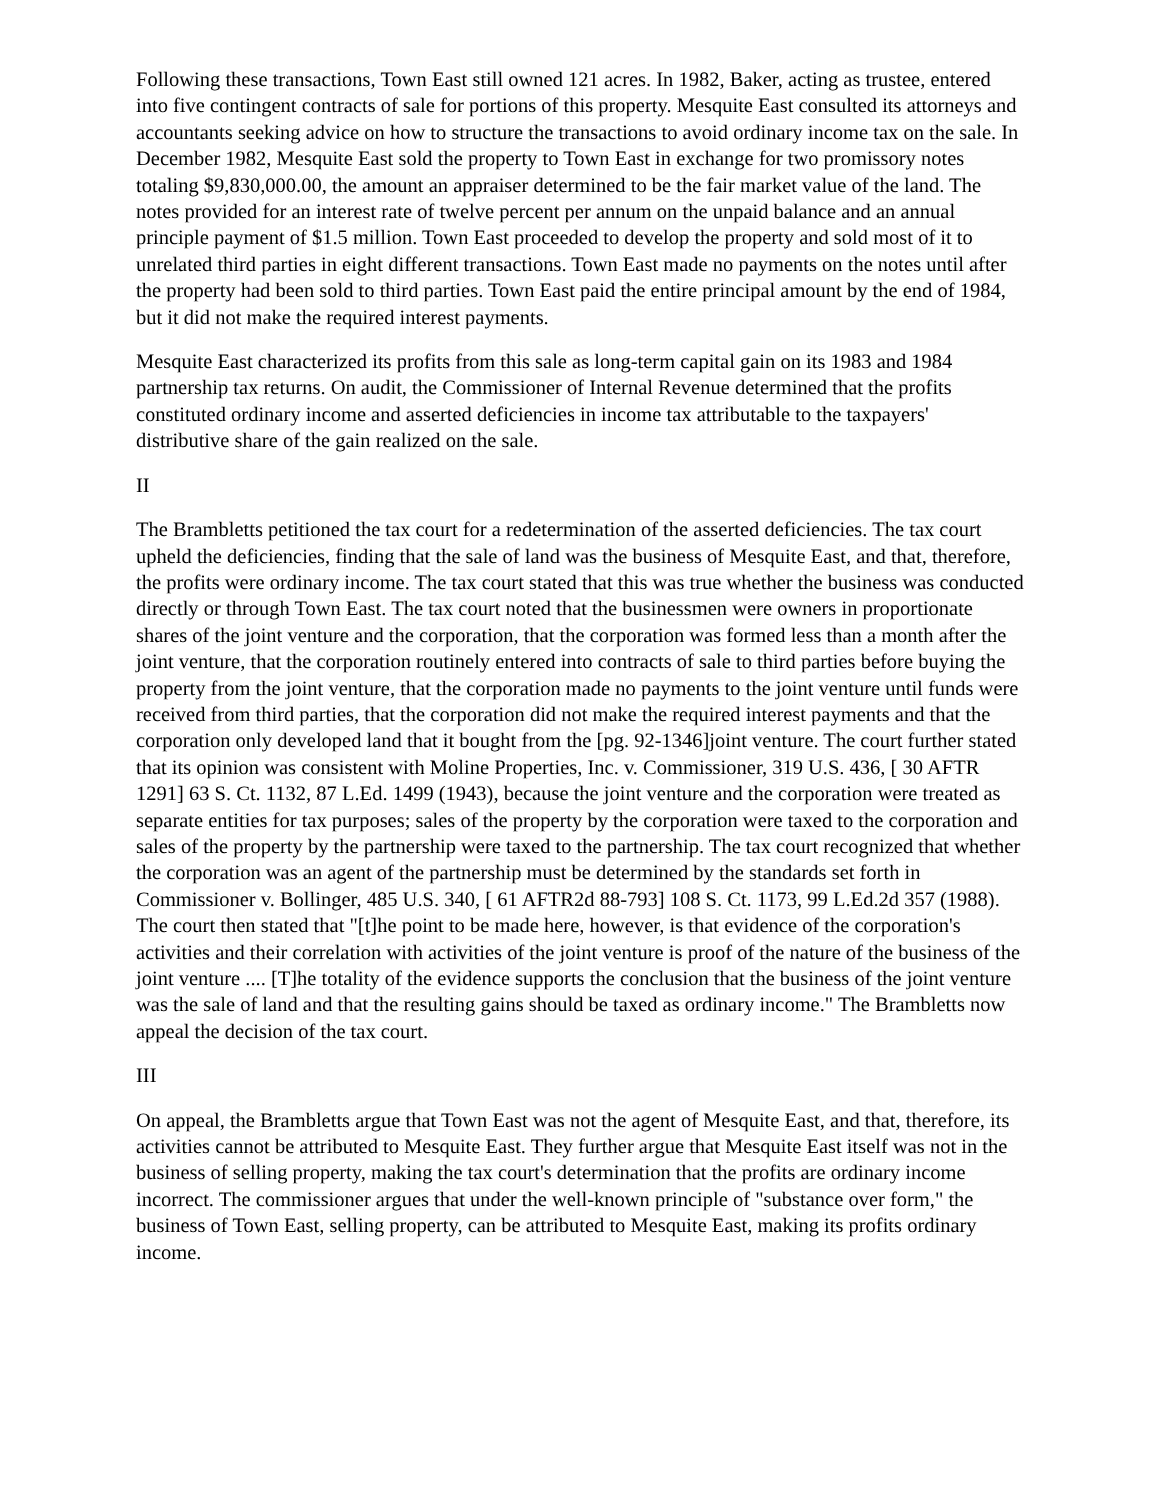Following these transactions, Town East still owned 121 acres. In 1982, Baker, acting as trustee, entered into five contingent contracts of sale for portions of this property. Mesquite East consulted its attorneys and accountants seeking advice on how to structure the transactions to avoid ordinary income tax on the sale. In December 1982, Mesquite East sold the property to Town East in exchange for two promissory notes totaling $9,830,000.00, the amount an appraiser determined to be the fair market value of the land. The notes provided for an interest rate of twelve percent per annum on the unpaid balance and an annual principle payment of $1.5 million. Town East proceeded to develop the property and sold most of it to unrelated third parties in eight different transactions. Town East made no payments on the notes until after the property had been sold to third parties. Town East paid the entire principal amount by the end of 1984, but it did not make the required interest payments.
Mesquite East characterized its profits from this sale as long-term capital gain on its 1983 and 1984 partnership tax returns. On audit, the Commissioner of Internal Revenue determined that the profits constituted ordinary income and asserted deficiencies in income tax attributable to the taxpayers' distributive share of the gain realized on the sale.
II
The Brambletts petitioned the tax court for a redetermination of the asserted deficiencies. The tax court upheld the deficiencies, finding that the sale of land was the business of Mesquite East, and that, therefore, the profits were ordinary income. The tax court stated that this was true whether the business was conducted directly or through Town East. The tax court noted that the businessmen were owners in proportionate shares of the joint venture and the corporation, that the corporation was formed less than a month after the joint venture, that the corporation routinely entered into contracts of sale to third parties before buying the property from the joint venture, that the corporation made no payments to the joint venture until funds were received from third parties, that the corporation did not make the required interest payments and that the corporation only developed land that it bought from the [pg. 92-1346]joint venture. The court further stated that its opinion was consistent with Moline Properties, Inc. v. Commissioner, 319 U.S. 436, [ 30 AFTR 1291] 63 S. Ct. 1132, 87 L.Ed. 1499 (1943), because the joint venture and the corporation were treated as separate entities for tax purposes; sales of the property by the corporation were taxed to the corporation and sales of the property by the partnership were taxed to the partnership. The tax court recognized that whether the corporation was an agent of the partnership must be determined by the standards set forth in Commissioner v. Bollinger, 485 U.S. 340, [ 61 AFTR2d 88-793] 108 S. Ct. 1173, 99 L.Ed.2d 357 (1988). The court then stated that "[t]he point to be made here, however, is that evidence of the corporation's activities and their correlation with activities of the joint venture is proof of the nature of the business of the joint venture .... [T]he totality of the evidence supports the conclusion that the business of the joint venture was the sale of land and that the resulting gains should be taxed as ordinary income." The Brambletts now appeal the decision of the tax court.
III
On appeal, the Brambletts argue that Town East was not the agent of Mesquite East, and that, therefore, its activities cannot be attributed to Mesquite East. They further argue that Mesquite East itself was not in the business of selling property, making the tax court's determination that the profits are ordinary income incorrect. The commissioner argues that under the well-known principle of "substance over form," the business of Town East, selling property, can be attributed to Mesquite East, making its profits ordinary income.